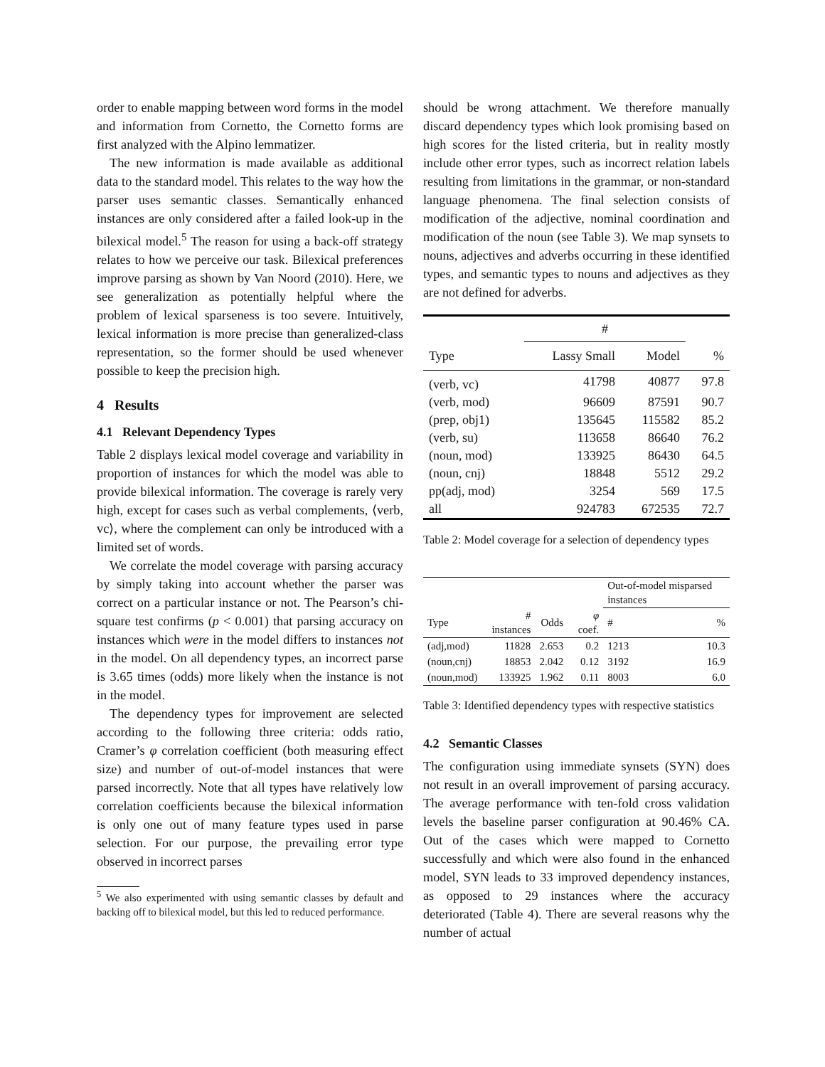order to enable mapping between word forms in the model and information from Cornetto, the Cornetto forms are first analyzed with the Alpino lemmatizer.
The new information is made available as additional data to the standard model. This relates to the way how the parser uses semantic classes. Semantically enhanced instances are only considered after a failed look-up in the bilexical model.<sup>5</sup> The reason for using a back-off strategy relates to how we perceive our task. Bilexical preferences improve parsing as shown by Van Noord (2010). Here, we see generalization as potentially helpful where the problem of lexical sparseness is too severe. Intuitively, lexical information is more precise than generalized-class representation, so the former should be used whenever possible to keep the precision high.
4 Results
4.1 Relevant Dependency Types
Table 2 displays lexical model coverage and variability in proportion of instances for which the model was able to provide bilexical information. The coverage is rarely very high, except for cases such as verbal complements, ⟨verb, vc⟩, where the complement can only be introduced with a limited set of words.
We correlate the model coverage with parsing accuracy by simply taking into account whether the parser was correct on a particular instance or not. The Pearson’s chi-square test confirms (p < 0.001) that parsing accuracy on instances which were in the model differs to instances not in the model. On all dependency types, an incorrect parse is 3.65 times (odds) more likely when the instance is not in the model.
The dependency types for improvement are selected according to the following three criteria: odds ratio, Cramer’s φ correlation coefficient (both measuring effect size) and number of out-of-model instances that were parsed incorrectly. Note that all types have relatively low correlation coefficients because the bilexical information is only one out of many feature types used in parse selection. For our purpose, the prevailing error type observed in incorrect parses
<sup>5</sup> We also experimented with using semantic classes by default and backing off to bilexical model, but this led to reduced performance.
should be wrong attachment. We therefore manually discard dependency types which look promising based on high scores for the listed criteria, but in reality mostly include other error types, such as incorrect relation labels resulting from limitations in the grammar, or non-standard language phenomena. The final selection consists of modification of the adjective, nominal coordination and modification of the noun (see Table 3). We map synsets to nouns, adjectives and adverbs occurring in these identified types, and semantic types to nouns and adjectives as they are not defined for adverbs.
| | # | | |
| --- | --- | --- | --- |
| Type | Lassy Small | Model | % |
| (verb, vc) | 41798 | 40877 | 97.8 |
| (verb, mod) | 96609 | 87591 | 90.7 |
| (prep, obj1) | 135645 | 115582 | 85.2 |
| (verb, su) | 113658 | 86640 | 76.2 |
| (noun, mod) | 133925 | 86430 | 64.5 |
| (noun, cnj) | 18848 | 5512 | 29.2 |
| pp(adj, mod) | 3254 | 569 | 17.5 |
| all | 924783 | 672535 | 72.7 |
Table 2: Model coverage for a selection of dependency types
| | | | | Out-of-model misparsed instances | |
| --- | --- | --- | --- | --- | --- |
| Type | # instances | Odds | φ coef. | # | % |
| (adj,mod) | 11828 | 2.653 | 0.2 | 1213 | 10.3 |
| (noun,cnj) | 18853 | 2.042 | 0.12 | 3192 | 16.9 |
| (noun,mod) | 133925 | 1.962 | 0.11 | 8003 | 6.0 |
Table 3: Identified dependency types with respective statistics
4.2 Semantic Classes
The configuration using immediate synsets (SYN) does not result in an overall improvement of parsing accuracy. The average performance with ten-fold cross validation levels the baseline parser configuration at 90.46% CA. Out of the cases which were mapped to Cornetto successfully and which were also found in the enhanced model, SYN leads to 33 improved dependency instances, as opposed to 29 instances where the accuracy deteriorated (Table 4). There are several reasons why the number of actual